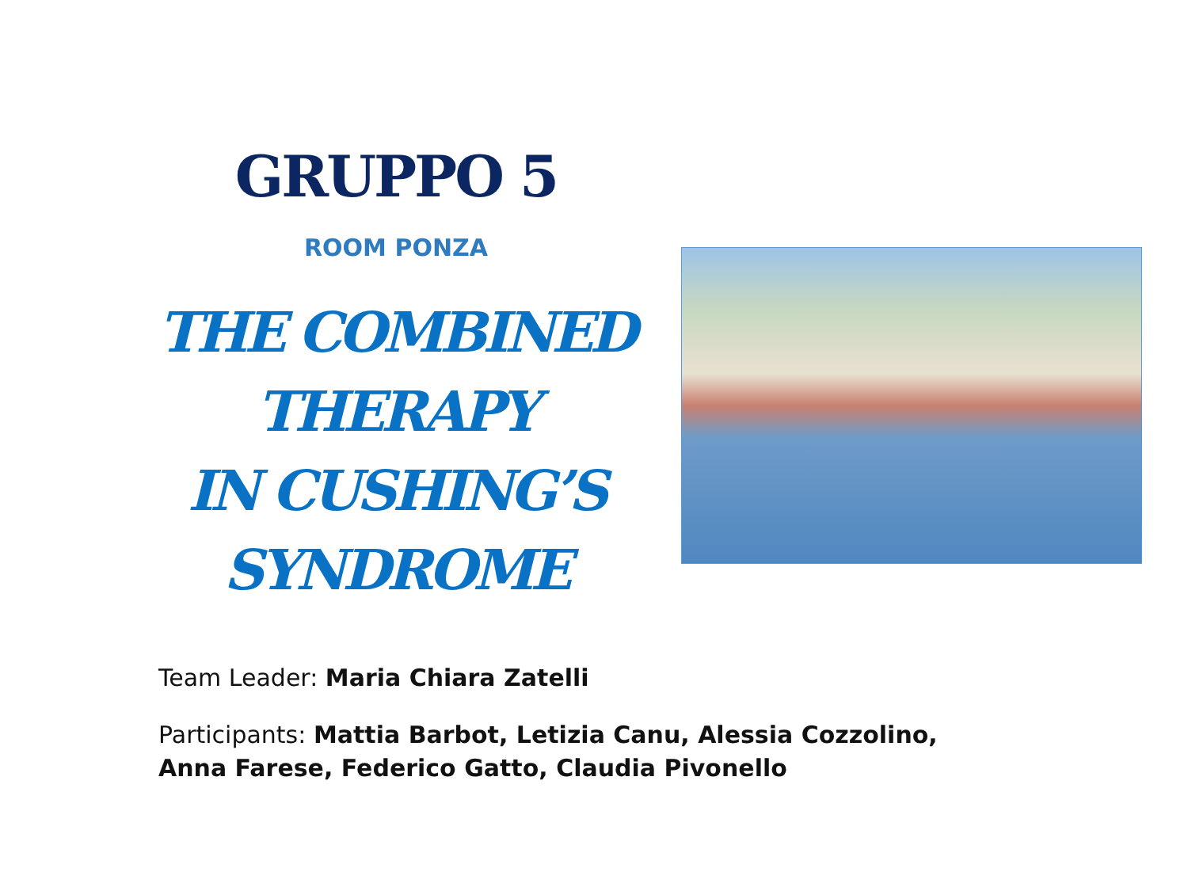GRUPPO 5
ROOM PONZA
THE COMBINED
THERAPY
IN CUSHING’S
SYNDROME
Team Leader: Maria Chiara Zatelli
Participants: Mattia Barbot, Letizia Canu, Alessia Cozzolino,
Anna Farese, Federico Gatto, Claudia Pivonello